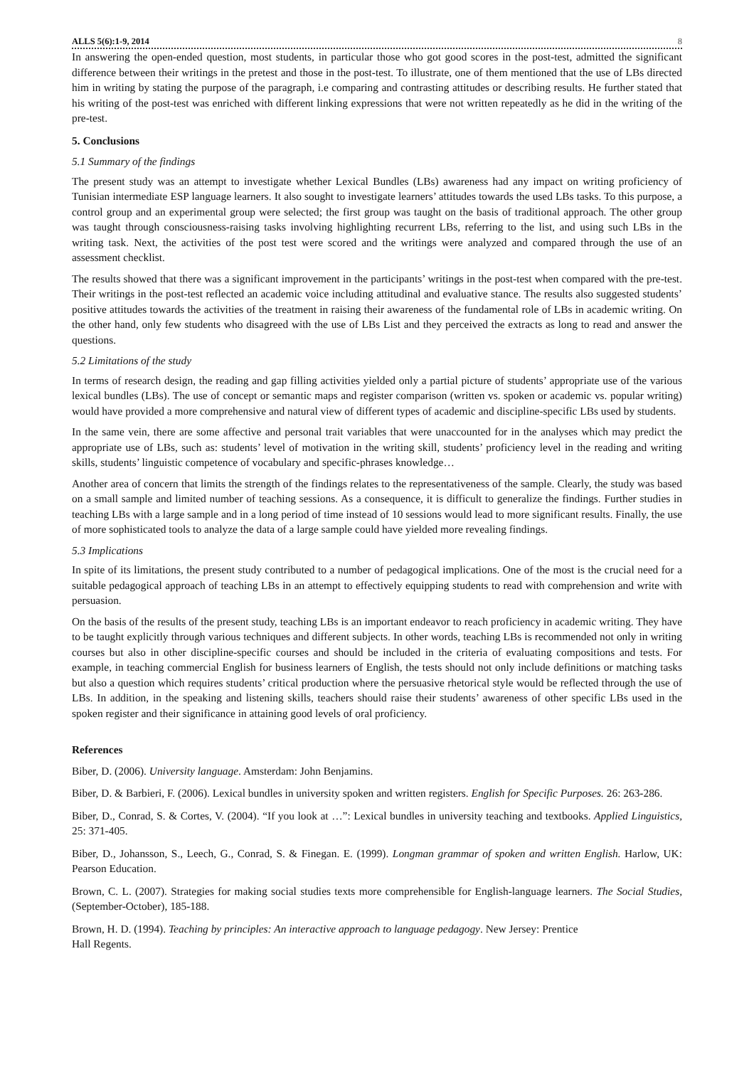ALLS 5(6):1-9, 2014 8
In answering the open-ended question, most students, in particular those who got good scores in the post-test, admitted the significant difference between their writings in the pretest and those in the post-test. To illustrate, one of them mentioned that the use of LBs directed him in writing by stating the purpose of the paragraph, i.e comparing and contrasting attitudes or describing results. He further stated that his writing of the post-test was enriched with different linking expressions that were not written repeatedly as he did in the writing of the pre-test.
5. Conclusions
5.1 Summary of the findings
The present study was an attempt to investigate whether Lexical Bundles (LBs) awareness had any impact on writing proficiency of Tunisian intermediate ESP language learners. It also sought to investigate learners’ attitudes towards the used LBs tasks. To this purpose, a control group and an experimental group were selected; the first group was taught on the basis of traditional approach. The other group was taught through consciousness-raising tasks involving highlighting recurrent LBs, referring to the list, and using such LBs in the writing task. Next, the activities of the post test were scored and the writings were analyzed and compared through the use of an assessment checklist.
The results showed that there was a significant improvement in the participants’ writings in the post-test when compared with the pre-test. Their writings in the post-test reflected an academic voice including attitudinal and evaluative stance. The results also suggested students’ positive attitudes towards the activities of the treatment in raising their awareness of the fundamental role of LBs in academic writing. On the other hand, only few students who disagreed with the use of LBs List and they perceived the extracts as long to read and answer the questions.
5.2 Limitations of the study
In terms of research design, the reading and gap filling activities yielded only a partial picture of students’ appropriate use of the various lexical bundles (LBs). The use of concept or semantic maps and register comparison (written vs. spoken or academic vs. popular writing) would have provided a more comprehensive and natural view of different types of academic and discipline-specific LBs used by students.
In the same vein, there are some affective and personal trait variables that were unaccounted for in the analyses which may predict the appropriate use of LBs, such as: students’ level of motivation in the writing skill, students’ proficiency level in the reading and writing skills, students’ linguistic competence of vocabulary and specific-phrases knowledge…
Another area of concern that limits the strength of the findings relates to the representativeness of the sample. Clearly, the study was based on a small sample and limited number of teaching sessions. As a consequence, it is difficult to generalize the findings. Further studies in teaching LBs with a large sample and in a long period of time instead of 10 sessions would lead to more significant results. Finally, the use of more sophisticated tools to analyze the data of a large sample could have yielded more revealing findings.
5.3 Implications
In spite of its limitations, the present study contributed to a number of pedagogical implications. One of the most is the crucial need for a suitable pedagogical approach of teaching LBs in an attempt to effectively equipping students to read with comprehension and write with persuasion.
On the basis of the results of the present study, teaching LBs is an important endeavor to reach proficiency in academic writing. They have to be taught explicitly through various techniques and different subjects. In other words, teaching LBs is recommended not only in writing courses but also in other discipline-specific courses and should be included in the criteria of evaluating compositions and tests. For example, in teaching commercial English for business learners of English, the tests should not only include definitions or matching tasks but also a question which requires students’ critical production where the persuasive rhetorical style would be reflected through the use of LBs. In addition, in the speaking and listening skills, teachers should raise their students’ awareness of other specific LBs used in the spoken register and their significance in attaining good levels of oral proficiency.
References
Biber, D. (2006). University language. Amsterdam: John Benjamins.
Biber, D. & Barbieri, F. (2006). Lexical bundles in university spoken and written registers. English for Specific Purposes. 26: 263-286.
Biber, D., Conrad, S. & Cortes, V. (2004). “If you look at …”: Lexical bundles in university teaching and textbooks. Applied Linguistics, 25: 371-405.
Biber, D., Johansson, S., Leech, G., Conrad, S. & Finegan. E. (1999). Longman grammar of spoken and written English. Harlow, UK: Pearson Education.
Brown, C. L. (2007). Strategies for making social studies texts more comprehensible for English-language learners. The Social Studies, (September-October), 185-188.
Brown, H. D. (1994). Teaching by principles: An interactive approach to language pedagogy. New Jersey: Prentice
Hall Regents.